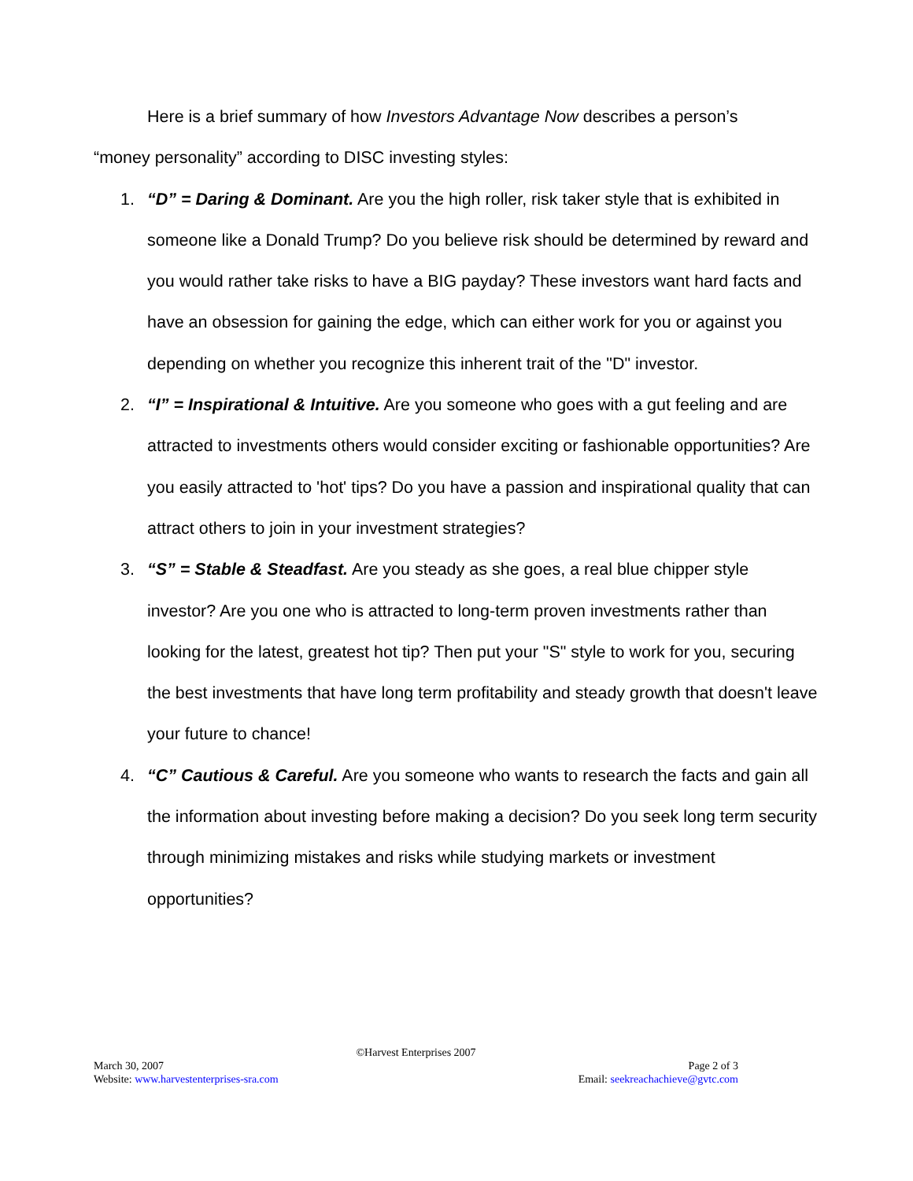Here is a brief summary of how Investors Advantage Now describes a person’s
“money personality” according to DISC investing styles:
1. “D” = Daring & Dominant. Are you the high roller, risk taker style that is exhibited in someone like a Donald Trump? Do you believe risk should be determined by reward and you would rather take risks to have a BIG payday? These investors want hard facts and have an obsession for gaining the edge, which can either work for you or against you depending on whether you recognize this inherent trait of the "D" investor.
2. “I” = Inspirational & Intuitive. Are you someone who goes with a gut feeling and are attracted to investments others would consider exciting or fashionable opportunities? Are you easily attracted to 'hot' tips? Do you have a passion and inspirational quality that can attract others to join in your investment strategies?
3. “S” = Stable & Steadfast. Are you steady as she goes, a real blue chipper style investor? Are you one who is attracted to long-term proven investments rather than looking for the latest, greatest hot tip? Then put your "S" style to work for you, securing the best investments that have long term profitability and steady growth that doesn't leave your future to chance!
4. “C” Cautious & Careful. Are you someone who wants to research the facts and gain all the information about investing before making a decision? Do you seek long term security through minimizing mistakes and risks while studying markets or investment opportunities?
©Harvest Enterprises 2007
March 30, 2007 Page 2 of 3
Website: www.harvestenterprises-sra.com Email: seekreachachieve@gvtc.com